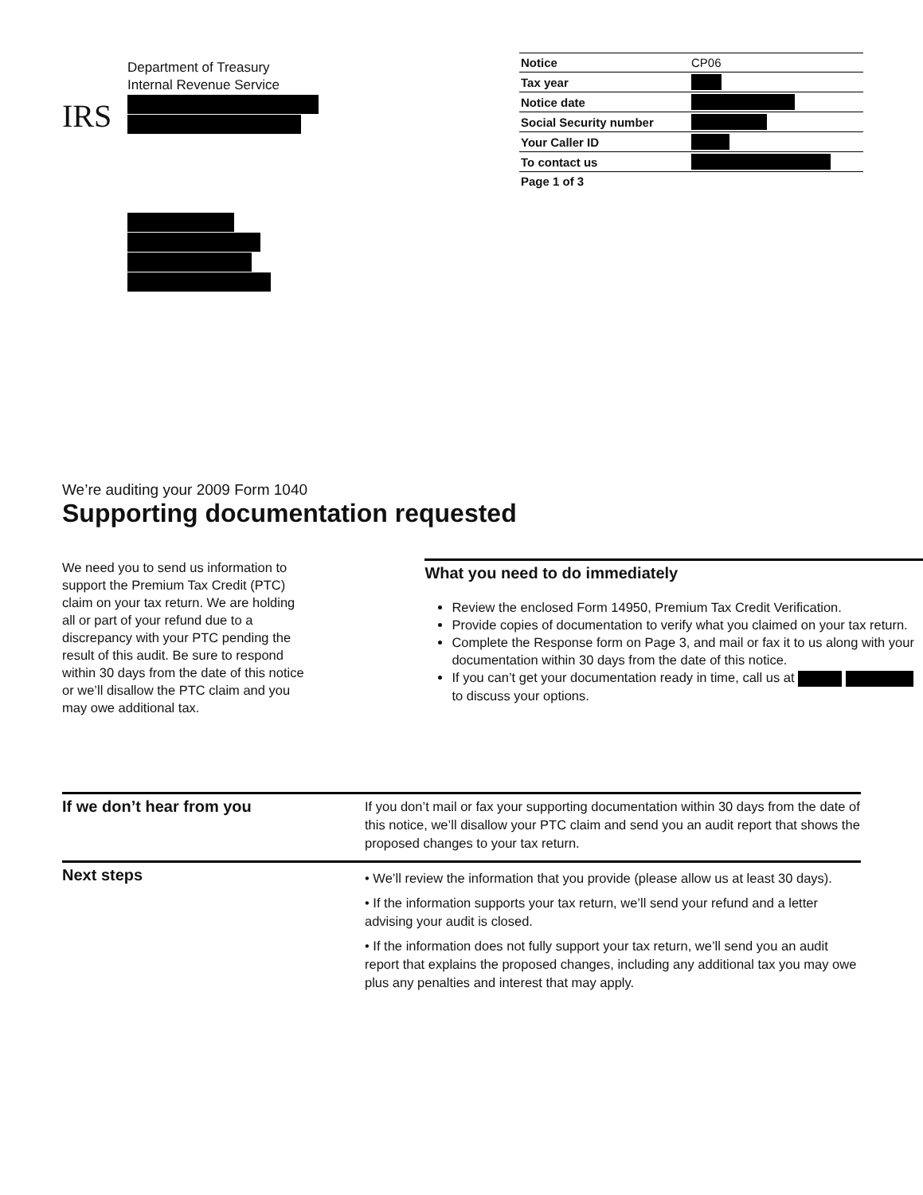IRS
Department of Treasury
Internal Revenue Service
| Notice | CP06 |
| Tax year | |
| Notice date | |
| Social Security number | |
| Your Caller ID | |
| To contact us | |
| Page 1 of 3 | |
We’re auditing your 2009 Form 1040
Supporting documentation requested
We need you to send us information to support the Premium Tax Credit (PTC) claim on your tax return. We are holding all or part of your refund due to a discrepancy with your PTC pending the result of this audit. Be sure to respond within 30 days from the date of this notice or we’ll disallow the PTC claim and you may owe additional tax.
What you need to do immediately
Review the enclosed Form 14950, Premium Tax Credit Verification.
Provide copies of documentation to verify what you claimed on your tax return.
Complete the Response form on Page 3, and mail or fax it to us along with your documentation within 30 days from the date of this notice.
If you can’t get your documentation ready in time, call us at to discuss your options.
If we don’t hear from you
If you don’t mail or fax your supporting documentation within 30 days from the date of this notice, we’ll disallow your PTC claim and send you an audit report that shows the proposed changes to your tax return.
Next steps
• We’ll review the information that you provide (please allow us at least 30 days).
• If the information supports your tax return, we’ll send your refund and a letter advising your audit is closed.
• If the information does not fully support your tax return, we’ll send you an audit report that explains the proposed changes, including any additional tax you may owe plus any penalties and interest that may apply.